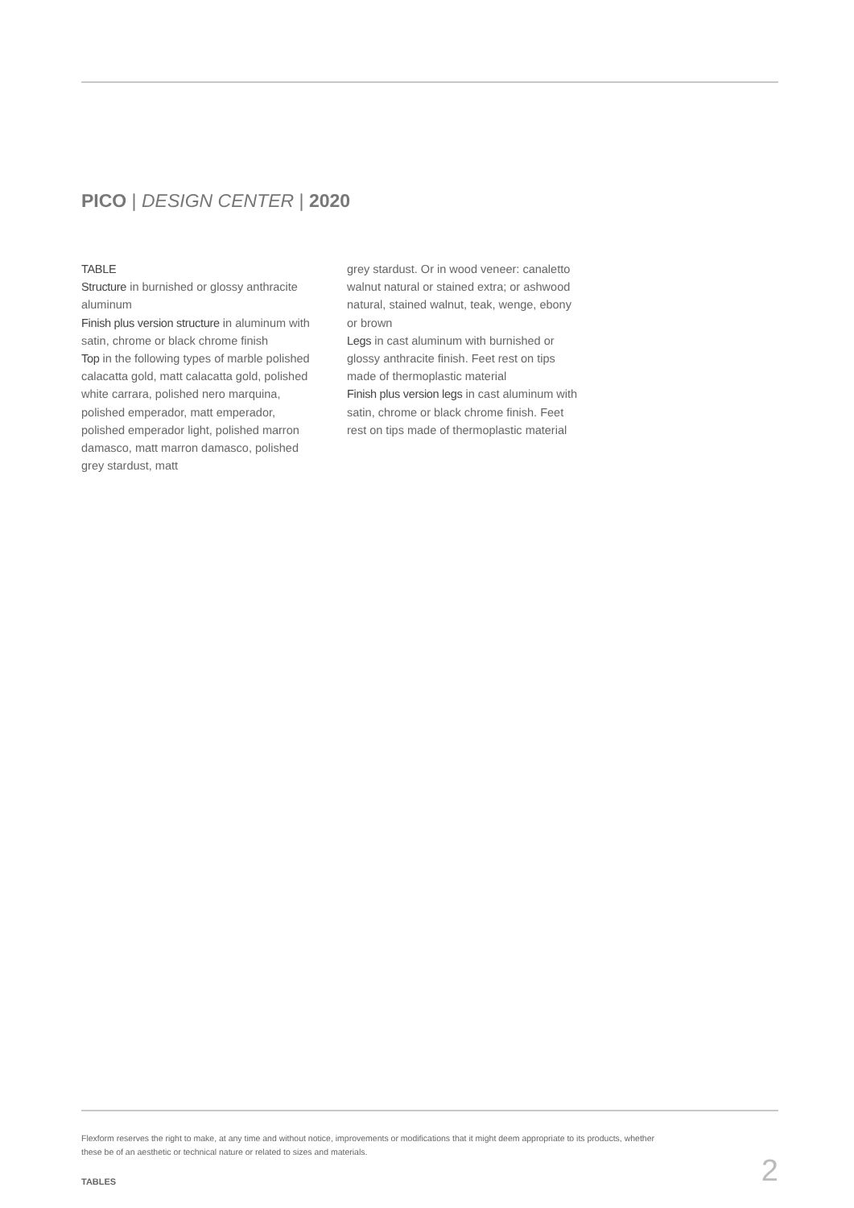PICO | DESIGN CENTER | 2020
TABLE
Structure in burnished or glossy anthracite aluminum
Finish plus version structure in aluminum with satin, chrome or black chrome finish
Top in the following types of marble polished calacatta gold, matt calacatta gold, polished white carrara, polished nero marquina, polished emperador, matt emperador, polished emperador light, polished marron damasco, matt marron damasco, polished grey stardust, matt
grey stardust. Or in wood veneer: canaletto walnut natural or stained extra; or ashwood natural, stained walnut, teak, wenge, ebony or brown
Legs in cast aluminum with burnished or glossy anthracite finish. Feet rest on tips made of thermoplastic material
Finish plus version legs in cast aluminum with satin, chrome or black chrome finish. Feet rest on tips made of thermoplastic material
Flexform reserves the right to make, at any time and without notice, improvements or modifications that it might deem appropriate to its products, whether these be of an aesthetic or technical nature or related to sizes and materials.
TABLES 2